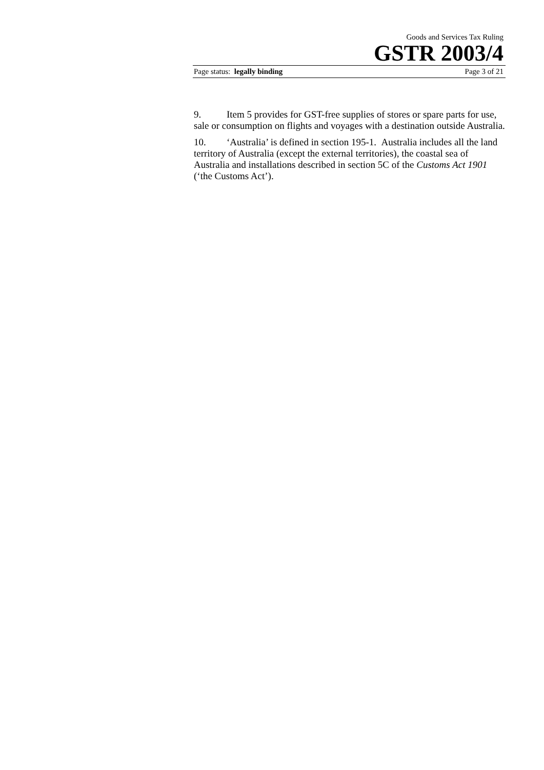Goods and Services Tax Ruling
GSTR 2003/4
Page status: legally binding Page 3 of 21
9. Item 5 provides for GST-free supplies of stores or spare parts for use, sale or consumption on flights and voyages with a destination outside Australia.
10. ‘Australia’ is defined in section 195-1. Australia includes all the land territory of Australia (except the external territories), the coastal sea of Australia and installations described in section 5C of the Customs Act 1901 (‘the Customs Act’).